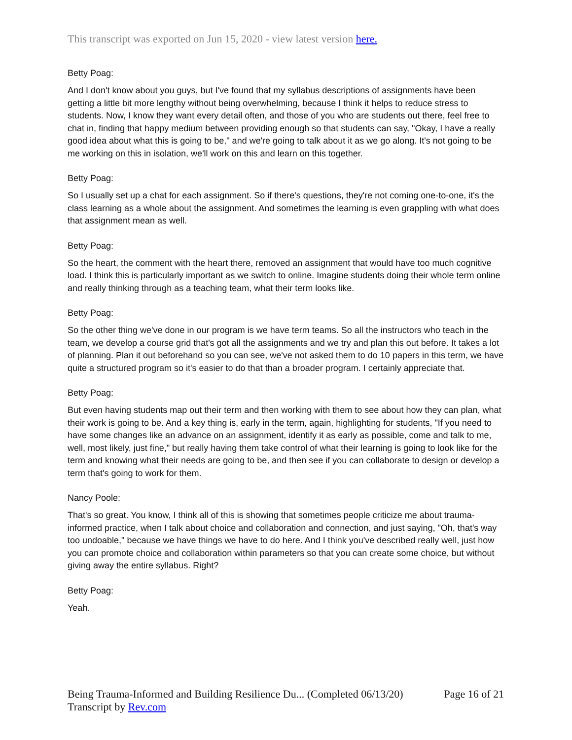This transcript was exported on Jun 15, 2020 - view latest version here.
Betty Poag:
And I don't know about you guys, but I've found that my syllabus descriptions of assignments have been getting a little bit more lengthy without being overwhelming, because I think it helps to reduce stress to students. Now, I know they want every detail often, and those of you who are students out there, feel free to chat in, finding that happy medium between providing enough so that students can say, "Okay, I have a really good idea about what this is going to be," and we're going to talk about it as we go along. It's not going to be me working on this in isolation, we'll work on this and learn on this together.
Betty Poag:
So I usually set up a chat for each assignment. So if there's questions, they're not coming one-to-one, it's the class learning as a whole about the assignment. And sometimes the learning is even grappling with what does that assignment mean as well.
Betty Poag:
So the heart, the comment with the heart there, removed an assignment that would have too much cognitive load. I think this is particularly important as we switch to online. Imagine students doing their whole term online and really thinking through as a teaching team, what their term looks like.
Betty Poag:
So the other thing we've done in our program is we have term teams. So all the instructors who teach in the team, we develop a course grid that's got all the assignments and we try and plan this out before. It takes a lot of planning. Plan it out beforehand so you can see, we've not asked them to do 10 papers in this term, we have quite a structured program so it's easier to do that than a broader program. I certainly appreciate that.
Betty Poag:
But even having students map out their term and then working with them to see about how they can plan, what their work is going to be. And a key thing is, early in the term, again, highlighting for students, "If you need to have some changes like an advance on an assignment, identify it as early as possible, come and talk to me, well, most likely, just fine," but really having them take control of what their learning is going to look like for the term and knowing what their needs are going to be, and then see if you can collaborate to design or develop a term that's going to work for them.
Nancy Poole:
That's so great. You know, I think all of this is showing that sometimes people criticize me about trauma-informed practice, when I talk about choice and collaboration and connection, and just saying, "Oh, that's way too undoable," because we have things we have to do here. And I think you've described really well, just how you can promote choice and collaboration within parameters so that you can create some choice, but without giving away the entire syllabus. Right?
Betty Poag:
Yeah.
Being Trauma-Informed and Building Resilience Du... (Completed 06/13/20) Page 16 of 21
Transcript by Rev.com